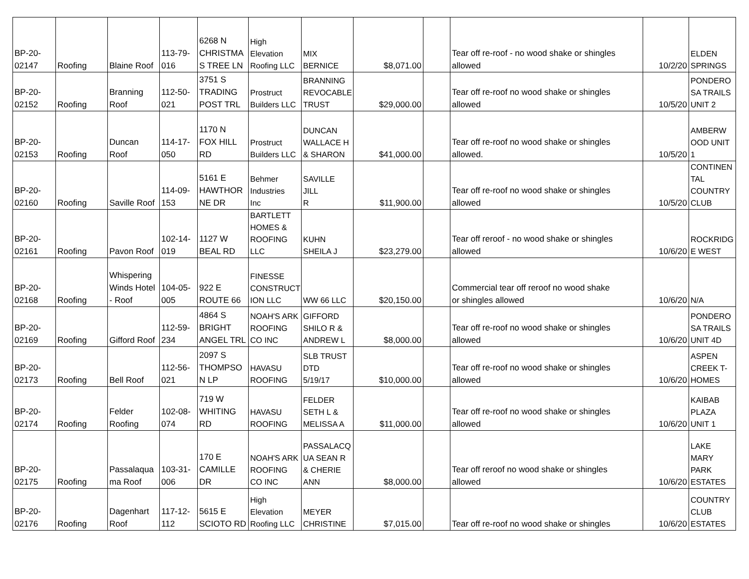| BP-20- 02147 | Roofing | Blaine Roof | 113-79- 016 | 6268 N CHRISTMA S TREE LN | High Elevation Roofing LLC | MIX BERNICE | $8,071.00 | | Tear off re-roof - no wood shake or shingles allowed | 10/2/20 | ELDEN SPRINGS |
| BP-20- 02152 | Roofing | Branning Roof | 112-50- 021 | 3751 S TRADING POST TRL | Prostruct Builders LLC | BRANNING REVOCABLE TRUST | $29,000.00 | | Tear off re-roof no wood shake or shingles allowed | 10/5/20 | PONDERO SA TRAILS UNIT 2 |
| BP-20- 02153 | Roofing | Duncan Roof | 114-17- 050 | 1170 N FOX HILL RD | Prostruct Builders LLC | DUNCAN WALLACE H & SHARON | $41,000.00 | | Tear off re-roof no wood shake or shingles allowed. | 10/5/20 | AMBERW OOD UNIT 1 |
| BP-20- 02160 | Roofing | Saville Roof | 114-09- 153 | 5161 E HAWTHOR NE DR | Behmer Industries Inc | SAVILLE JILL R | $11,900.00 | | Tear off re-roof no wood shake or shingles allowed | 10/5/20 | CONTINEN TAL COUNTRY CLUB |
| BP-20- 02161 | Roofing | Pavon Roof | 102-14- 019 | 1127 W BEAL RD | BARTLETT HOMES & ROOFING LLC | KUHN SHEILA J | $23,279.00 | | Tear off reroof - no wood shake or shingles allowed | 10/6/20 | ROCKRIDG E WEST |
| BP-20- 02168 | Roofing | Whispering Winds Hotel - Roof | 104-05- 005 | 922 E ROUTE 66 | FINESSE CONSTRUCT ION LLC | WW 66 LLC | $20,150.00 | | Commercial tear off reroof no wood shake or shingles allowed | 10/6/20 | N/A |
| BP-20- 02169 | Roofing | Gifford Roof | 112-59- 234 | 4864 S BRIGHT ANGEL TRL | NOAH'S ARK ROOFING CO INC | GIFFORD SHILO R & ANDREW L | $8,000.00 | | Tear off re-roof no wood shake or shingles allowed | 10/6/20 | PONDERO SA TRAILS UNIT 4D |
| BP-20- 02173 | Roofing | Bell Roof | 112-56- 021 | 2097 S THOMPSO N LP | HAVASU ROOFING | SLB TRUST DTD 5/19/17 | $10,000.00 | | Tear off re-roof no wood shake or shingles allowed | 10/6/20 | ASPEN CREEK T- HOMES |
| BP-20- 02174 | Roofing | Felder Roofing | 102-08- 074 | 719 W WHITING RD | HAVASU ROOFING | FELDER SETH L & MELISSA A | $11,000.00 | | Tear off re-roof no wood shake or shingles allowed | 10/6/20 | KAIBAB PLAZA UNIT 1 |
| BP-20- 02175 | Roofing | Passalaqua ma Roof | 103-31- 006 | 170 E CAMILLE DR | NOAH'S ARK ROOFING CO INC | PASSALACQ UA SEAN R & CHERIE ANN | $8,000.00 | | Tear off reroof no wood shake or shingles allowed | 10/6/20 | LAKE MARY PARK ESTATES |
| BP-20- 02176 | Roofing | Dagenhart Roof | 117-12- 112 | 5615 E SCIOTO RD | High Elevation Roofing LLC | MEYER CHRISTINE | $7,015.00 | | Tear off re-roof no wood shake or shingles | 10/6/20 | COUNTRY CLUB ESTATES |